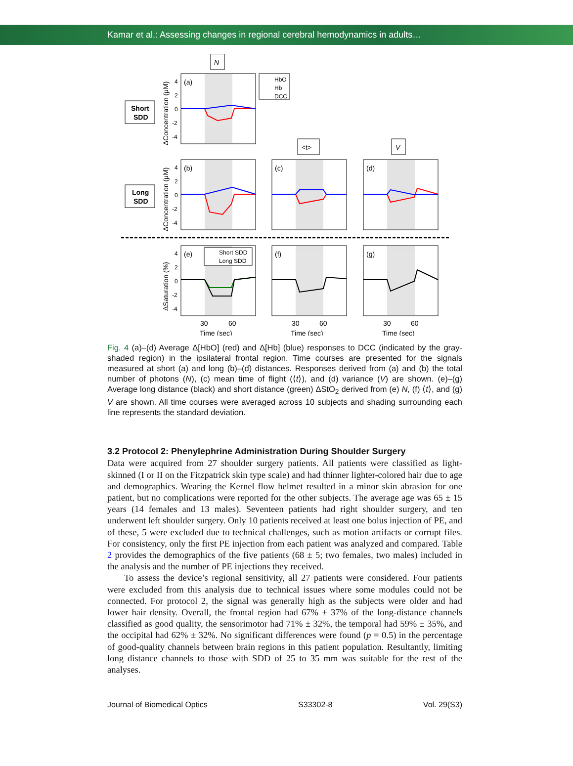Kamar et al.: Assessing changes in regional cerebral hemodynamics in adults…
N
Short
SDD
Long
SDD
(a)
(b)
(c)
(d)
(e)
(f)
(g)
HbO
Hb
DCC
Short SDD
Long SDD
<t>
V
4
2
0
-2
-4
4
2
0
-2
-4
4
2
0
-2
-4
ΔConcentration (μM)
ΔConcentration (μM)
ΔSaturation (%)
30
60
30
60
30
60
Time (sec)
Time (sec)
Time (sec)
Fig. 4 (a)–(d) Average Δ[HbO] (red) and Δ[Hb] (blue) responses to DCC (indicated by the gray-shaded region) in the ipsilateral frontal region. Time courses are presented for the signals measured at short (a) and long (b)–(d) distances. Responses derived from (a) and (b) the total number of photons (N), (c) mean time of flight (⟨t⟩), and (d) variance (V) are shown. (e)–(g) Average long distance (black) and short distance (green) ΔStO<sub>2</sub> derived from (e) N, (f) ⟨t⟩, and (g) V are shown. All time courses were averaged across 10 subjects and shading surrounding each line represents the standard deviation.
3.2 Protocol 2: Phenylephrine Administration During Shoulder Surgery
Data were acquired from 27 shoulder surgery patients. All patients were classified as light-skinned (I or II on the Fitzpatrick skin type scale) and had thinner lighter-colored hair due to age and demographics. Wearing the Kernel flow helmet resulted in a minor skin abrasion for one patient, but no complications were reported for the other subjects. The average age was 65 ± 15 years (14 females and 13 males). Seventeen patients had right shoulder surgery, and ten underwent left shoulder surgery. Only 10 patients received at least one bolus injection of PE, and of these, 5 were excluded due to technical challenges, such as motion artifacts or corrupt files. For consistency, only the first PE injection from each patient was analyzed and compared. Table 2 provides the demographics of the five patients (68 ± 5; two females, two males) included in the analysis and the number of PE injections they received.
To assess the device’s regional sensitivity, all 27 patients were considered. Four patients were excluded from this analysis due to technical issues where some modules could not be connected. For protocol 2, the signal was generally high as the subjects were older and had lower hair density. Overall, the frontal region had 67% ± 37% of the long-distance channels classified as good quality, the sensorimotor had 71% ± 32%, the temporal had 59% ± 35%, and the occipital had 62% ± 32%. No significant differences were found (p = 0.5) in the percentage of good-quality channels between brain regions in this patient population. Resultantly, limiting long distance channels to those with SDD of 25 to 35 mm was suitable for the rest of the analyses.
Journal of Biomedical Optics S33302-8 Vol. 29(S3)